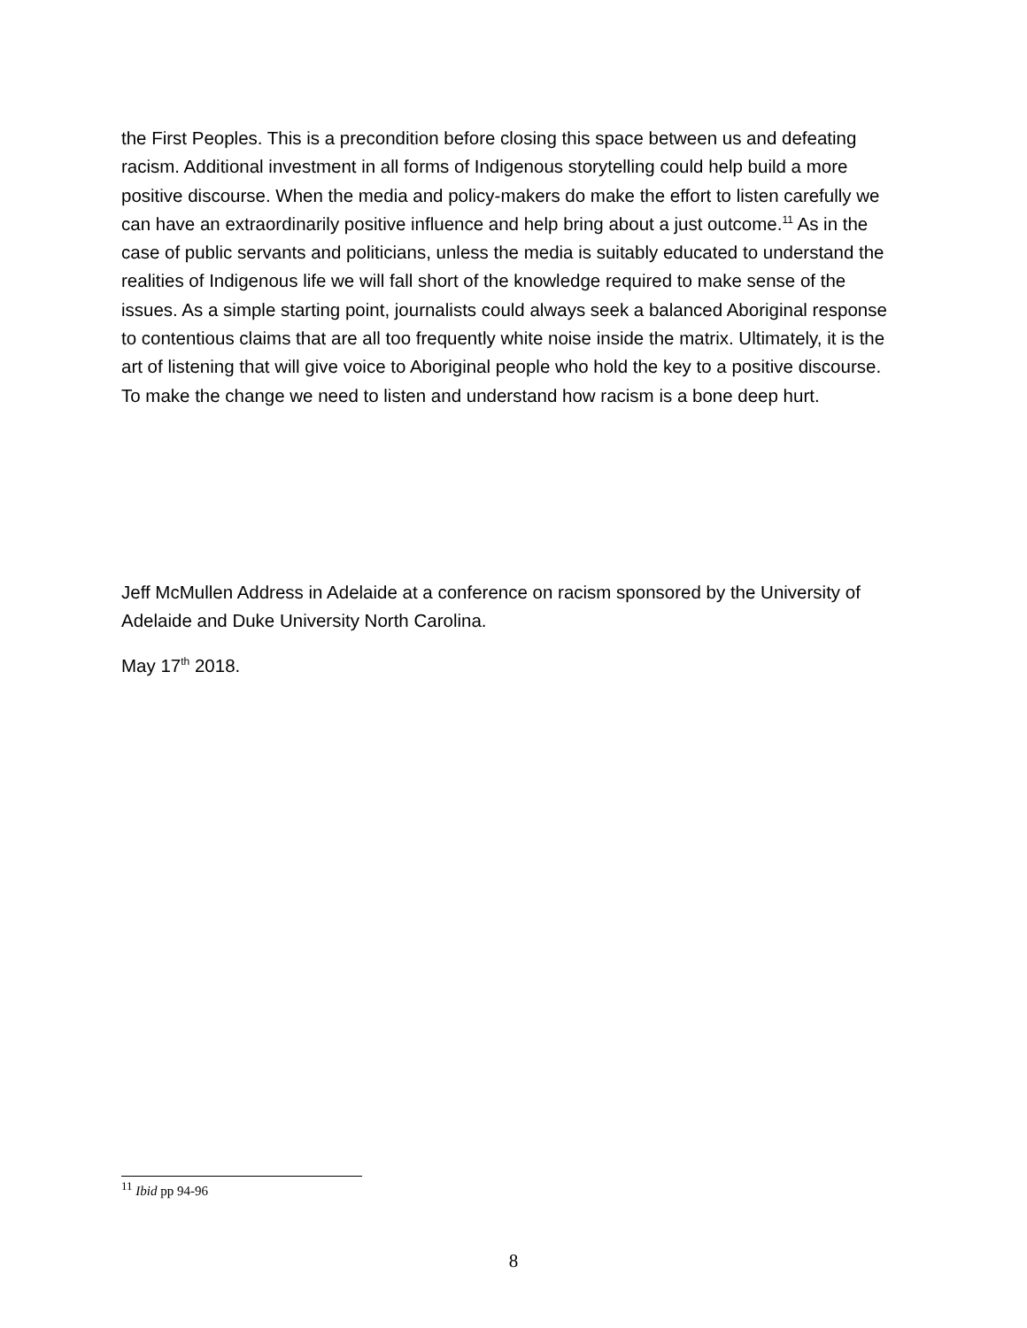the First Peoples. This is a precondition before closing this space between us and defeating racism. Additional investment in all forms of Indigenous storytelling could help build a more positive discourse. When the media and policy-makers do make the effort to listen carefully we can have an extraordinarily positive influence and help bring about a just outcome.<sup>11</sup> As in the case of public servants and politicians, unless the media is suitably educated to understand the realities of Indigenous life we will fall short of the knowledge required to make sense of the issues. As a simple starting point, journalists could always seek a balanced Aboriginal response to contentious claims that are all too frequently white noise inside the matrix. Ultimately, it is the art of listening that will give voice to Aboriginal people who hold the key to a positive discourse. To make the change we need to listen and understand how racism is a bone deep hurt.
Jeff McMullen Address in Adelaide at a conference on racism sponsored by the University of Adelaide and Duke University North Carolina.
May 17<sup>th</sup> 2018.
<sup>11</sup> Ibid pp 94-96
8